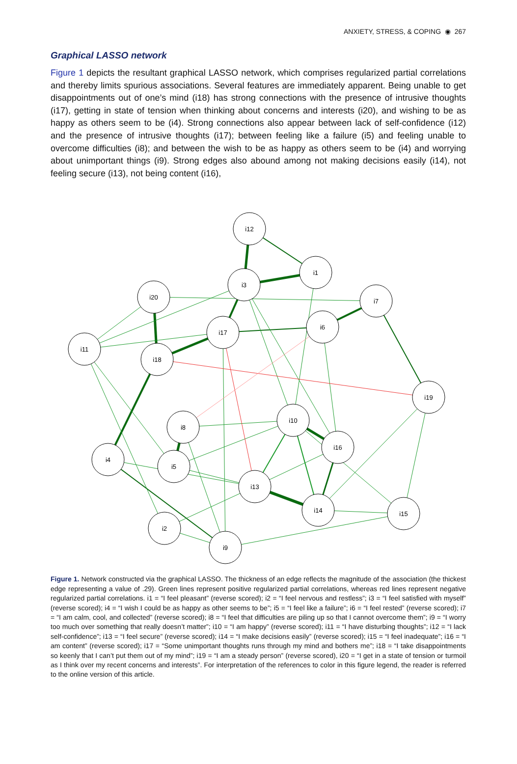ANXIETY, STRESS, & COPING ◉ 267
Graphical LASSO network
Figure 1 depicts the resultant graphical LASSO network, which comprises regularized partial correlations and thereby limits spurious associations. Several features are immediately apparent. Being unable to get disappointments out of one’s mind (i18) has strong connections with the presence of intrusive thoughts (i17), getting in state of tension when thinking about concerns and interests (i20), and wishing to be as happy as others seem to be (i4). Strong connections also appear between lack of self-confidence (i12) and the presence of intrusive thoughts (i17); between feeling like a failure (i5) and feeling unable to overcome difficulties (i8); and between the wish to be as happy as others seem to be (i4) and worrying about unimportant things (i9). Strong edges also abound among not making decisions easily (i14), not feeling secure (i13), not being content (i16),
i12
i1
i3
i20
i7
i6
i17
i11
i18
i19
i10
i8
i16
i4
i5
i13
i14
i15
i2
i9
Figure 1. Network constructed via the graphical LASSO. The thickness of an edge reflects the magnitude of the association (the thickest edge representing a value of .29). Green lines represent positive regularized partial correlations, whereas red lines represent negative regularized partial correlations. i1 = “I feel pleasant” (reverse scored); i2 = “I feel nervous and restless”; i3 = “I feel satisfied with myself” (reverse scored); i4 = “I wish I could be as happy as other seems to be”; i5 = “I feel like a failure”; i6 = “I feel rested” (reverse scored); i7 = “I am calm, cool, and collected” (reverse scored); i8 = “I feel that difficulties are piling up so that I cannot overcome them”; i9 = “I worry too much over something that really doesn’t matter”; i10 = “I am happy” (reverse scored); i11 = “I have disturbing thoughts”; i12 = “I lack self-confidence”; i13 = “I feel secure” (reverse scored); i14 = “I make decisions easily” (reverse scored); i15 = “I feel inadequate”; i16 = “I am content” (reverse scored); i17 = “Some unimportant thoughts runs through my mind and bothers me”; i18 = “I take disappointments so keenly that I can’t put them out of my mind”; i19 = “I am a steady person” (reverse scored), i20 = “I get in a state of tension or turmoil as I think over my recent concerns and interests”. For interpretation of the references to color in this figure legend, the reader is referred to the online version of this article.